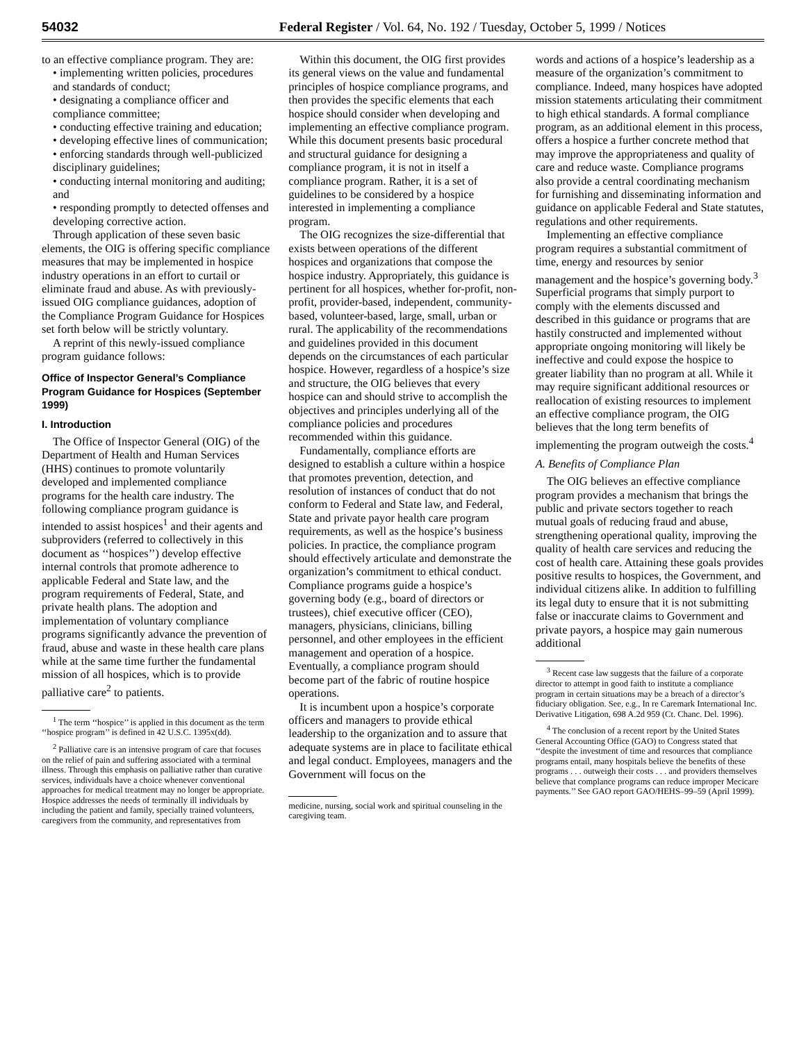54032 Federal Register / Vol. 64, No. 192 / Tuesday, October 5, 1999 / Notices
to an effective compliance program. They are:
• implementing written policies, procedures and standards of conduct;
• designating a compliance officer and compliance committee;
• conducting effective training and education;
• developing effective lines of communication;
• enforcing standards through well-publicized disciplinary guidelines;
• conducting internal monitoring and auditing; and
• responding promptly to detected offenses and developing corrective action.
Through application of these seven basic elements, the OIG is offering specific compliance measures that may be implemented in hospice industry operations in an effort to curtail or eliminate fraud and abuse. As with previously-issued OIG compliance guidances, adoption of the Compliance Program Guidance for Hospices set forth below will be strictly voluntary.
A reprint of this newly-issued compliance program guidance follows:
Office of Inspector General’s Compliance Program Guidance for Hospices (September 1999)
I. Introduction
The Office of Inspector General (OIG) of the Department of Health and Human Services (HHS) continues to promote voluntarily developed and implemented compliance programs for the health care industry. The following compliance program guidance is intended to assist hospices<sup>1</sup> and their agents and subproviders (referred to collectively in this document as ‘‘hospices’’) develop effective internal controls that promote adherence to applicable Federal and State law, and the program requirements of Federal, State, and private health plans. The adoption and implementation of voluntary compliance programs significantly advance the prevention of fraud, abuse and waste in these health care plans while at the same time further the fundamental mission of all hospices, which is to provide palliative care<sup>2</sup> to patients.
<sup>1</sup> The term ‘‘hospice’’ is applied in this document as the term ‘‘hospice program’’ is defined in 42 U.S.C. 1395x(dd).
<sup>2</sup> Palliative care is an intensive program of care that focuses on the relief of pain and suffering associated with a terminal illness. Through this emphasis on palliative rather than curative services, individuals have a choice whenever conventional approaches for medical treatment may no longer be appropriate. Hospice addresses the needs of terminally ill individuals by including the patient and family, specially trained volunteers, caregivers from the community, and representatives from
Within this document, the OIG first provides its general views on the value and fundamental principles of hospice compliance programs, and then provides the specific elements that each hospice should consider when developing and implementing an effective compliance program. While this document presents basic procedural and structural guidance for designing a compliance program, it is not in itself a compliance program. Rather, it is a set of guidelines to be considered by a hospice interested in implementing a compliance program.
The OIG recognizes the size-differential that exists between operations of the different hospices and organizations that compose the hospice industry. Appropriately, this guidance is pertinent for all hospices, whether for-profit, non-profit, provider-based, independent, community-based, volunteer-based, large, small, urban or rural. The applicability of the recommendations and guidelines provided in this document depends on the circumstances of each particular hospice. However, regardless of a hospice’s size and structure, the OIG believes that every hospice can and should strive to accomplish the objectives and principles underlying all of the compliance policies and procedures recommended within this guidance.
Fundamentally, compliance efforts are designed to establish a culture within a hospice that promotes prevention, detection, and resolution of instances of conduct that do not conform to Federal and State law, and Federal, State and private payor health care program requirements, as well as the hospice’s business policies. In practice, the compliance program should effectively articulate and demonstrate the organization’s commitment to ethical conduct. Compliance programs guide a hospice’s governing body (e.g., board of directors or trustees), chief executive officer (CEO), managers, physicians, clinicians, billing personnel, and other employees in the efficient management and operation of a hospice. Eventually, a compliance program should become part of the fabric of routine hospice operations.
It is incumbent upon a hospice’s corporate officers and managers to provide ethical leadership to the organization and to assure that adequate systems are in place to facilitate ethical and legal conduct. Employees, managers and the Government will focus on the
medicine, nursing, social work and spiritual counseling in the caregiving team.
words and actions of a hospice’s leadership as a measure of the organization’s commitment to compliance. Indeed, many hospices have adopted mission statements articulating their commitment to high ethical standards. A formal compliance program, as an additional element in this process, offers a hospice a further concrete method that may improve the appropriateness and quality of care and reduce waste. Compliance programs also provide a central coordinating mechanism for furnishing and disseminating information and guidance on applicable Federal and State statutes, regulations and other requirements.
Implementing an effective compliance program requires a substantial commitment of time, energy and resources by senior management and the hospice’s governing body.<sup>3</sup> Superficial programs that simply purport to comply with the elements discussed and described in this guidance or programs that are hastily constructed and implemented without appropriate ongoing monitoring will likely be ineffective and could expose the hospice to greater liability than no program at all. While it may require significant additional resources or reallocation of existing resources to implement an effective compliance program, the OIG believes that the long term benefits of implementing the program outweigh the costs.<sup>4</sup>
A. Benefits of Compliance Plan
The OIG believes an effective compliance program provides a mechanism that brings the public and private sectors together to reach mutual goals of reducing fraud and abuse, strengthening operational quality, improving the quality of health care services and reducing the cost of health care. Attaining these goals provides positive results to hospices, the Government, and individual citizens alike. In addition to fulfilling its legal duty to ensure that it is not submitting false or inaccurate claims to Government and private payors, a hospice may gain numerous additional
<sup>3</sup> Recent case law suggests that the failure of a corporate director to attempt in good faith to institute a compliance program in certain situations may be a breach of a director’s fiduciary obligation. See, e.g., In re Caremark International Inc. Derivative Litigation, 698 A.2d 959 (Ct. Chanc. Del. 1996).
<sup>4</sup> The conclusion of a recent report by the United States General Accounting Office (GAO) to Congress stated that ‘‘despite the investment of time and resources that compliance programs entail, many hospitals believe the benefits of these programs . . . outweigh their costs . . . and providers themselves believe that complance programs can reduce improper Mecicare payments.’’ See GAO report GAO/HEHS–99–59 (April 1999).